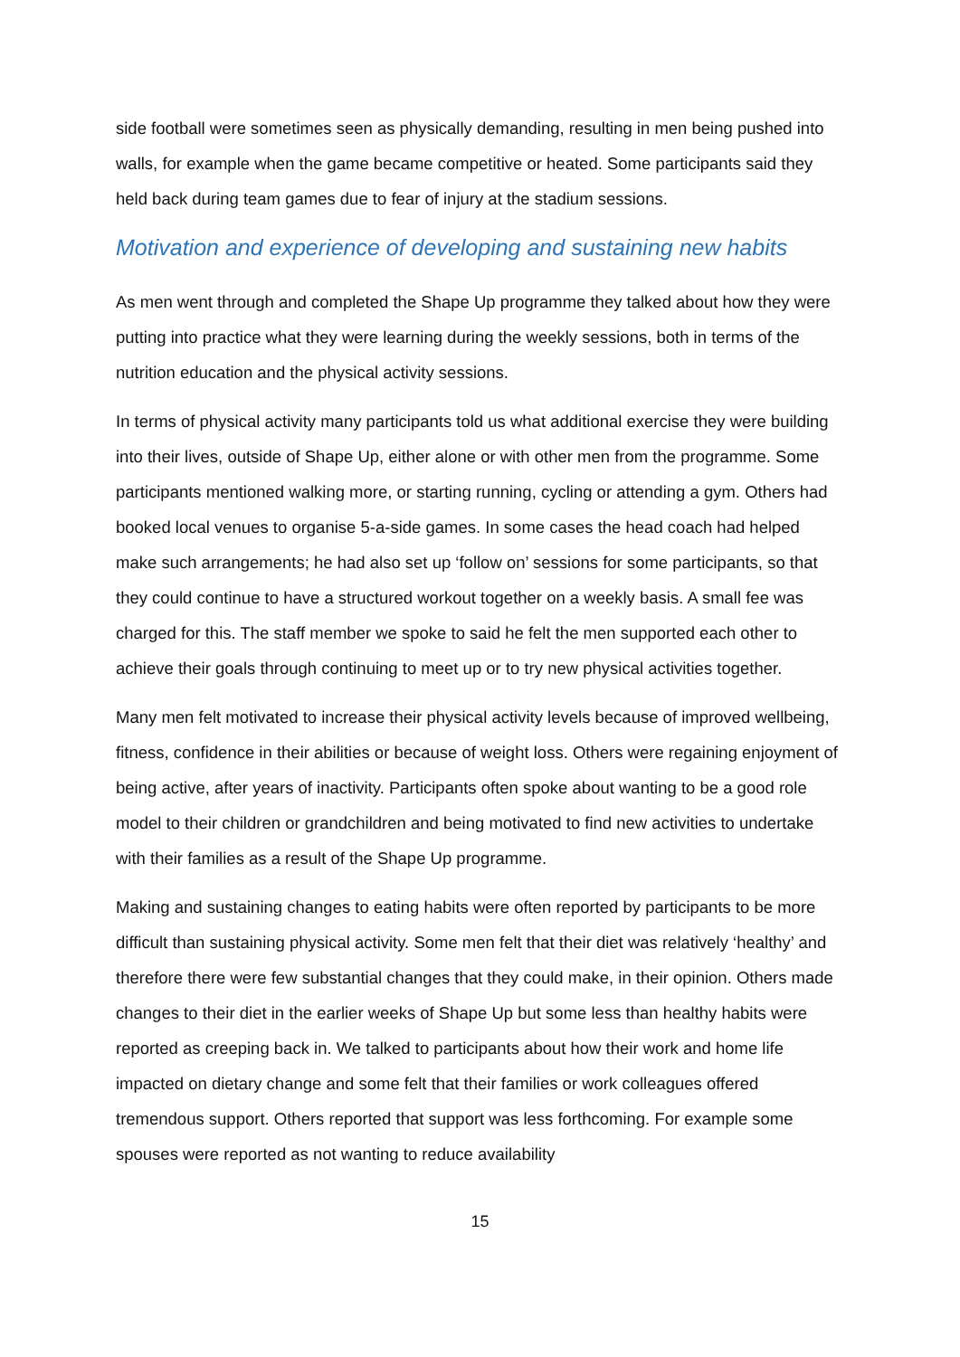side football were sometimes seen as physically demanding, resulting in men being pushed into walls, for example when the game became competitive or heated. Some participants said they held back during team games due to fear of injury at the stadium sessions.
Motivation and experience of developing and sustaining new habits
As men went through and completed the Shape Up programme they talked about how they were putting into practice what they were learning during the weekly sessions, both in terms of the nutrition education and the physical activity sessions.
In terms of physical activity many participants told us what additional exercise they were building into their lives, outside of Shape Up, either alone or with other men from the programme. Some participants mentioned walking more, or starting running, cycling or attending a gym. Others had booked local venues to organise 5-a-side games. In some cases the head coach had helped make such arrangements; he had also set up ‘follow on’ sessions for some participants, so that they could continue to have a structured workout together on a weekly basis. A small fee was charged for this. The staff member we spoke to said he felt the men supported each other to achieve their goals through continuing to meet up or to try new physical activities together.
Many men felt motivated to increase their physical activity levels because of improved wellbeing, fitness, confidence in their abilities or because of weight loss. Others were regaining enjoyment of being active, after years of inactivity. Participants often spoke about wanting to be a good role model to their children or grandchildren and being motivated to find new activities to undertake with their families as a result of the Shape Up programme.
Making and sustaining changes to eating habits were often reported by participants to be more difficult than sustaining physical activity. Some men felt that their diet was relatively ‘healthy’ and therefore there were few substantial changes that they could make, in their opinion. Others made changes to their diet in the earlier weeks of Shape Up but some less than healthy habits were reported as creeping back in. We talked to participants about how their work and home life impacted on dietary change and some felt that their families or work colleagues offered tremendous support. Others reported that support was less forthcoming. For example some spouses were reported as not wanting to reduce availability
15